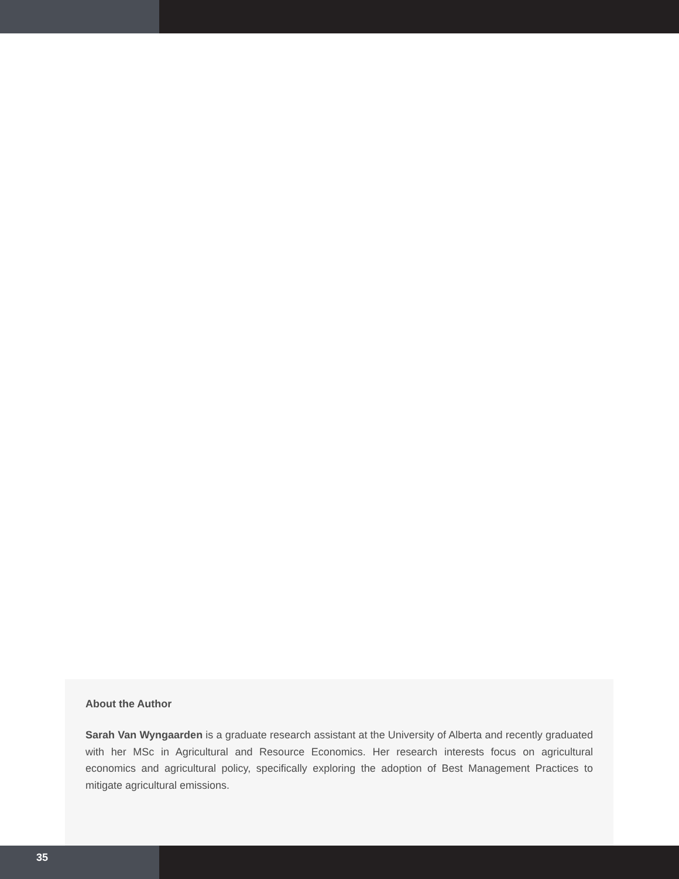About the Author
Sarah Van Wyngaarden is a graduate research assistant at the University of Alberta and recently graduated with her MSc in Agricultural and Resource Economics. Her research interests focus on agricultural economics and agricultural policy, specifically exploring the adoption of Best Management Practices to mitigate agricultural emissions.
35